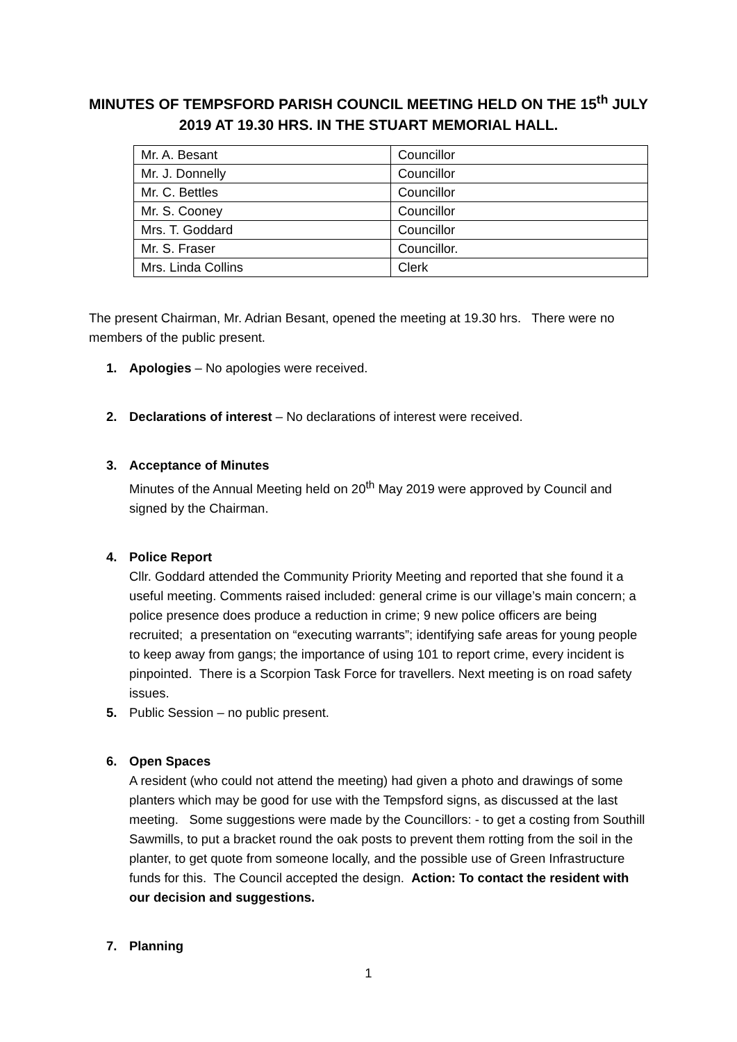MINUTES OF TEMPSFORD PARISH COUNCIL MEETING HELD ON THE 15<sup>th</sup> JULY 2019 AT 19.30 HRS. IN THE STUART MEMORIAL HALL.
| Mr. A. Besant | Councillor |
| Mr. J. Donnelly | Councillor |
| Mr. C. Bettles | Councillor |
| Mr. S. Cooney | Councillor |
| Mrs. T. Goddard | Councillor |
| Mr. S. Fraser | Councillor. |
| Mrs. Linda Collins | Clerk |
The present Chairman, Mr. Adrian Besant, opened the meeting at 19.30 hrs. There were no members of the public present.
1. Apologies – No apologies were received.
2. Declarations of interest – No declarations of interest were received.
3. Acceptance of Minutes
Minutes of the Annual Meeting held on 20<sup>th</sup> May 2019 were approved by Council and signed by the Chairman.
4. Police Report
Cllr. Goddard attended the Community Priority Meeting and reported that she found it a useful meeting. Comments raised included: general crime is our village’s main concern; a police presence does produce a reduction in crime; 9 new police officers are being recruited; a presentation on “executing warrants”; identifying safe areas for young people to keep away from gangs; the importance of using 101 to report crime, every incident is pinpointed. There is a Scorpion Task Force for travellers. Next meeting is on road safety issues.
5. Public Session – no public present.
6. Open Spaces
A resident (who could not attend the meeting) had given a photo and drawings of some planters which may be good for use with the Tempsford signs, as discussed at the last meeting. Some suggestions were made by the Councillors: - to get a costing from Southill Sawmills, to put a bracket round the oak posts to prevent them rotting from the soil in the planter, to get quote from someone locally, and the possible use of Green Infrastructure funds for this. The Council accepted the design. Action: To contact the resident with our decision and suggestions.
7. Planning
1